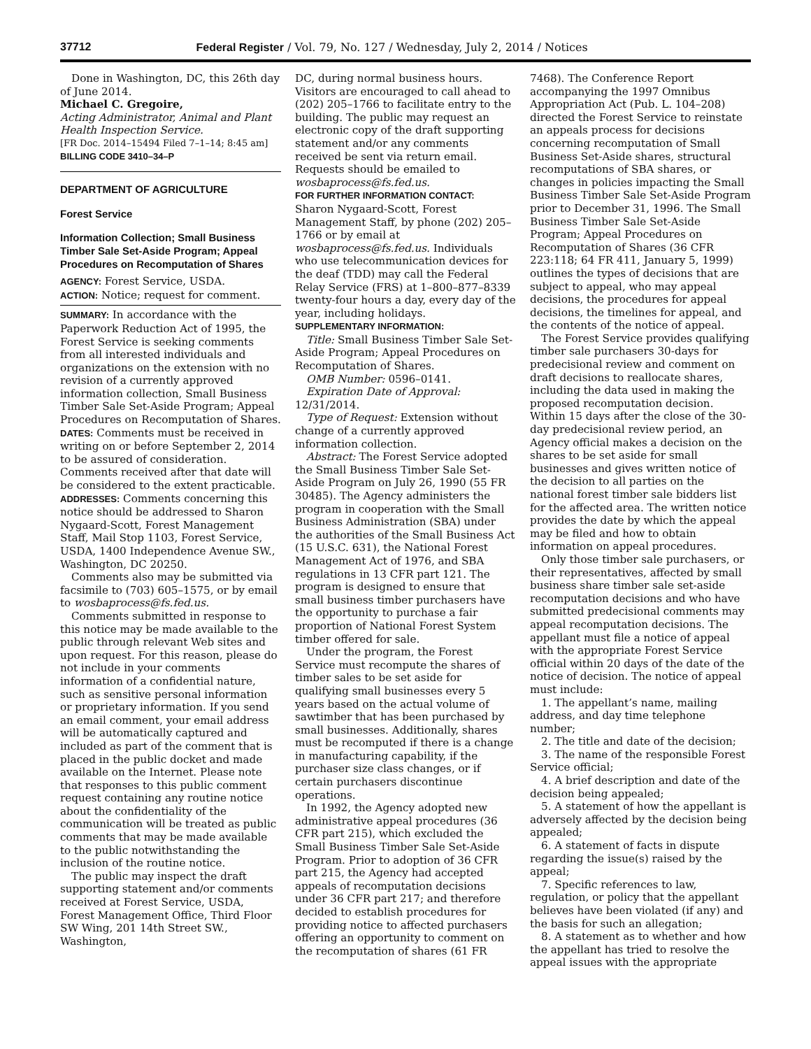37712 Federal Register / Vol. 79, No. 127 / Wednesday, July 2, 2014 / Notices
Done in Washington, DC, this 26th day of June 2014.
Michael C. Gregoire,
Acting Administrator, Animal and Plant Health Inspection Service.
[FR Doc. 2014–15494 Filed 7–1–14; 8:45 am]
BILLING CODE 3410–34–P
DEPARTMENT OF AGRICULTURE
Forest Service
Information Collection; Small Business Timber Sale Set-Aside Program; Appeal Procedures on Recomputation of Shares
AGENCY: Forest Service, USDA.
ACTION: Notice; request for comment.
SUMMARY: In accordance with the Paperwork Reduction Act of 1995, the Forest Service is seeking comments from all interested individuals and organizations on the extension with no revision of a currently approved information collection, Small Business Timber Sale Set-Aside Program; Appeal Procedures on Recomputation of Shares.
DATES: Comments must be received in writing on or before September 2, 2014 to be assured of consideration. Comments received after that date will be considered to the extent practicable.
ADDRESSES: Comments concerning this notice should be addressed to Sharon Nygaard-Scott, Forest Management Staff, Mail Stop 1103, Forest Service, USDA, 1400 Independence Avenue SW., Washington, DC 20250.
Comments also may be submitted via facsimile to (703) 605–1575, or by email to wosbaprocess@fs.fed.us.
Comments submitted in response to this notice may be made available to the public through relevant Web sites and upon request. For this reason, please do not include in your comments information of a confidential nature, such as sensitive personal information or proprietary information. If you send an email comment, your email address will be automatically captured and included as part of the comment that is placed in the public docket and made available on the Internet. Please note that responses to this public comment request containing any routine notice about the confidentiality of the communication will be treated as public comments that may be made available to the public notwithstanding the inclusion of the routine notice.
The public may inspect the draft supporting statement and/or comments received at Forest Service, USDA, Forest Management Office, Third Floor SW Wing, 201 14th Street SW., Washington,
DC, during normal business hours. Visitors are encouraged to call ahead to (202) 205–1766 to facilitate entry to the building. The public may request an electronic copy of the draft supporting statement and/or any comments received be sent via return email. Requests should be emailed to wosbaprocess@fs.fed.us.
FOR FURTHER INFORMATION CONTACT: Sharon Nygaard-Scott, Forest Management Staff, by phone (202) 205–1766 or by email at wosbaprocess@fs.fed.us. Individuals who use telecommunication devices for the deaf (TDD) may call the Federal Relay Service (FRS) at 1–800–877–8339 twenty-four hours a day, every day of the year, including holidays.
SUPPLEMENTARY INFORMATION:
Title: Small Business Timber Sale Set-Aside Program; Appeal Procedures on Recomputation of Shares.
OMB Number: 0596–0141.
Expiration Date of Approval: 12/31/2014.
Type of Request: Extension without change of a currently approved information collection.
Abstract: The Forest Service adopted the Small Business Timber Sale Set-Aside Program on July 26, 1990 (55 FR 30485). The Agency administers the program in cooperation with the Small Business Administration (SBA) under the authorities of the Small Business Act (15 U.S.C. 631), the National Forest Management Act of 1976, and SBA regulations in 13 CFR part 121. The program is designed to ensure that small business timber purchasers have the opportunity to purchase a fair proportion of National Forest System timber offered for sale.
Under the program, the Forest Service must recompute the shares of timber sales to be set aside for qualifying small businesses every 5 years based on the actual volume of sawtimber that has been purchased by small businesses. Additionally, shares must be recomputed if there is a change in manufacturing capability, if the purchaser size class changes, or if certain purchasers discontinue operations.
In 1992, the Agency adopted new administrative appeal procedures (36 CFR part 215), which excluded the Small Business Timber Sale Set-Aside Program. Prior to adoption of 36 CFR part 215, the Agency had accepted appeals of recomputation decisions under 36 CFR part 217; and therefore decided to establish procedures for providing notice to affected purchasers offering an opportunity to comment on the recomputation of shares (61 FR
7468). The Conference Report accompanying the 1997 Omnibus Appropriation Act (Pub. L. 104–208) directed the Forest Service to reinstate an appeals process for decisions concerning recomputation of Small Business Set-Aside shares, structural recomputations of SBA shares, or changes in policies impacting the Small Business Timber Sale Set-Aside Program prior to December 31, 1996. The Small Business Timber Sale Set-Aside Program; Appeal Procedures on Recomputation of Shares (36 CFR 223:118; 64 FR 411, January 5, 1999) outlines the types of decisions that are subject to appeal, who may appeal decisions, the procedures for appeal decisions, the timelines for appeal, and the contents of the notice of appeal.
The Forest Service provides qualifying timber sale purchasers 30-days for predecisional review and comment on draft decisions to reallocate shares, including the data used in making the proposed recomputation decision. Within 15 days after the close of the 30-day predecisional review period, an Agency official makes a decision on the shares to be set aside for small businesses and gives written notice of the decision to all parties on the national forest timber sale bidders list for the affected area. The written notice provides the date by which the appeal may be filed and how to obtain information on appeal procedures.
Only those timber sale purchasers, or their representatives, affected by small business share timber sale set-aside recomputation decisions and who have submitted predecisional comments may appeal recomputation decisions. The appellant must file a notice of appeal with the appropriate Forest Service official within 20 days of the date of the notice of decision. The notice of appeal must include:
1. The appellant’s name, mailing address, and day time telephone number;
2. The title and date of the decision;
3. The name of the responsible Forest Service official;
4. A brief description and date of the decision being appealed;
5. A statement of how the appellant is adversely affected by the decision being appealed;
6. A statement of facts in dispute regarding the issue(s) raised by the appeal;
7. Specific references to law, regulation, or policy that the appellant believes have been violated (if any) and the basis for such an allegation;
8. A statement as to whether and how the appellant has tried to resolve the appeal issues with the appropriate